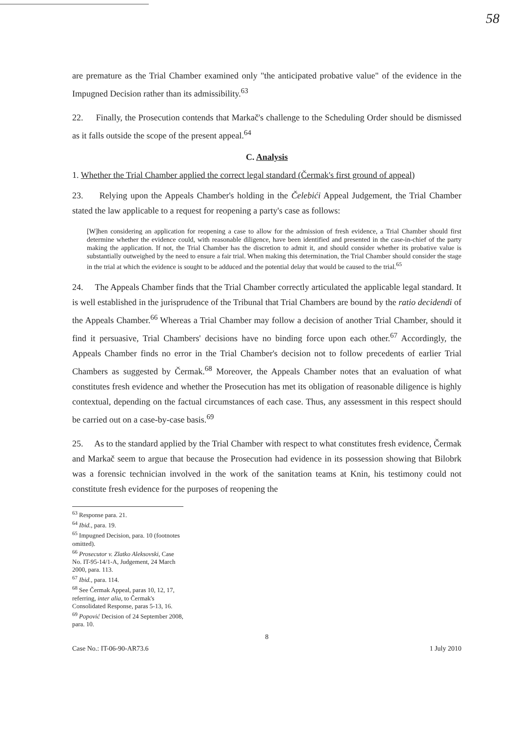58
are premature as the Trial Chamber examined only "the anticipated probative value" of the evidence in the Impugned Decision rather than its admissibility.<sup>63</sup>
22. Finally, the Prosecution contends that Markač's challenge to the Scheduling Order should be dismissed as it falls outside the scope of the present appeal.<sup>64</sup>
C. Analysis
1. Whether the Trial Chamber applied the correct legal standard (Čermak's first ground of appeal)
23. Relying upon the Appeals Chamber's holding in the Čelebići Appeal Judgement, the Trial Chamber stated the law applicable to a request for reopening a party's case as follows:
[W]hen considering an application for reopening a case to allow for the admission of fresh evidence, a Trial Chamber should first determine whether the evidence could, with reasonable diligence, have been identified and presented in the case-in-chief of the party making the application. If not, the Trial Chamber has the discretion to admit it, and should consider whether its probative value is substantially outweighed by the need to ensure a fair trial. When making this determination, the Trial Chamber should consider the stage in the trial at which the evidence is sought to be adduced and the potential delay that would be caused to the trial.<sup>65</sup>
24. The Appeals Chamber finds that the Trial Chamber correctly articulated the applicable legal standard. It is well established in the jurisprudence of the Tribunal that Trial Chambers are bound by the ratio decidendi of the Appeals Chamber.<sup>66</sup> Whereas a Trial Chamber may follow a decision of another Trial Chamber, should it find it persuasive, Trial Chambers' decisions have no binding force upon each other.<sup>67</sup> Accordingly, the Appeals Chamber finds no error in the Trial Chamber's decision not to follow precedents of earlier Trial Chambers as suggested by Čermak.<sup>68</sup> Moreover, the Appeals Chamber notes that an evaluation of what constitutes fresh evidence and whether the Prosecution has met its obligation of reasonable diligence is highly contextual, depending on the factual circumstances of each case. Thus, any assessment in this respect should be carried out on a case-by-case basis.<sup>69</sup>
25. As to the standard applied by the Trial Chamber with respect to what constitutes fresh evidence, Čermak and Markač seem to argue that because the Prosecution had evidence in its possession showing that Bilobrk was a forensic technician involved in the work of the sanitation teams at Knin, his testimony could not constitute fresh evidence for the purposes of reopening the
<sup>63</sup> Response para. 21.
<sup>64</sup> Ibid., para. 19.
<sup>65</sup> Impugned Decision, para. 10 (footnotes omitted).
<sup>66</sup> Prosecutor v. Zlatko Aleksovski, Case No. IT-95-14/1-A, Judgement, 24 March 2000, para. 113.
<sup>67</sup> Ibid., para. 114.
<sup>68</sup> See Čermak Appeal, paras 10, 12, 17, referring, inter alia, to Čermak's Consolidated Response, paras 5-13, 16.
<sup>69</sup> Popović Decision of 24 September 2008, para. 10.
8
Case No.: IT-06-90-AR73.6 1 July 2010